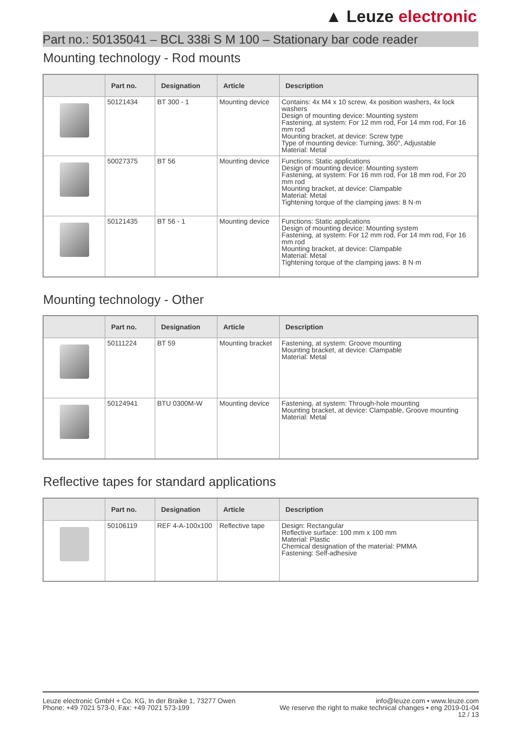▲ Leuze electronic
Part no.: 50135041 – BCL 338i S M 100 – Stationary bar code reader
Mounting technology - Rod mounts
| | Part no. | Designation | Article | Description |
| --- | --- | --- | --- | --- |
| | 50121434 | BT 300 - 1 | Mounting device | Contains: 4x M4 x 10 screw, 4x position washers, 4x lock washers Design of mounting device: Mounting system Fastening, at system: For 12 mm rod, For 14 mm rod, For 16 mm rod Mounting bracket, at device: Screw type Type of mounting device: Turning, 360°, Adjustable Material: Metal |
| | 50027375 | BT 56 | Mounting device | Functions: Static applications Design of mounting device: Mounting system Fastening, at system: For 16 mm rod, For 18 mm rod, For 20 mm rod Mounting bracket, at device: Clampable Material: Metal Tightening torque of the clamping jaws: 8 N·m |
| | 50121435 | BT 56 - 1 | Mounting device | Functions: Static applications Design of mounting device: Mounting system Fastening, at system: For 12 mm rod, For 14 mm rod, For 16 mm rod Mounting bracket, at device: Clampable Material: Metal Tightening torque of the clamping jaws: 8 N·m |
Mounting technology - Other
| | Part no. | Designation | Article | Description |
| --- | --- | --- | --- | --- |
| | 50111224 | BT 59 | Mounting bracket | Fastening, at system: Groove mounting Mounting bracket, at device: Clampable Material: Metal |
| | 50124941 | BTU 0300M-W | Mounting device | Fastening, at system: Through-hole mounting Mounting bracket, at device: Clampable, Groove mounting Material: Metal |
Reflective tapes for standard applications
| | Part no. | Designation | Article | Description |
| --- | --- | --- | --- | --- |
| | 50106119 | REF 4-A-100x100 | Reflective tape | Design: Rectangular Reflective surface: 100 mm x 100 mm Material: Plastic Chemical designation of the material: PMMA Fastening: Self-adhesive |
info@leuze.com • www.leuze.com
We reserve the right to make technical changes • eng 2019-01-04
12 / 13
Leuze electronic GmbH + Co. KG, In der Braike 1, 73277 Owen
Phone: +49 7021 573-0, Fax: +49 7021 573-199